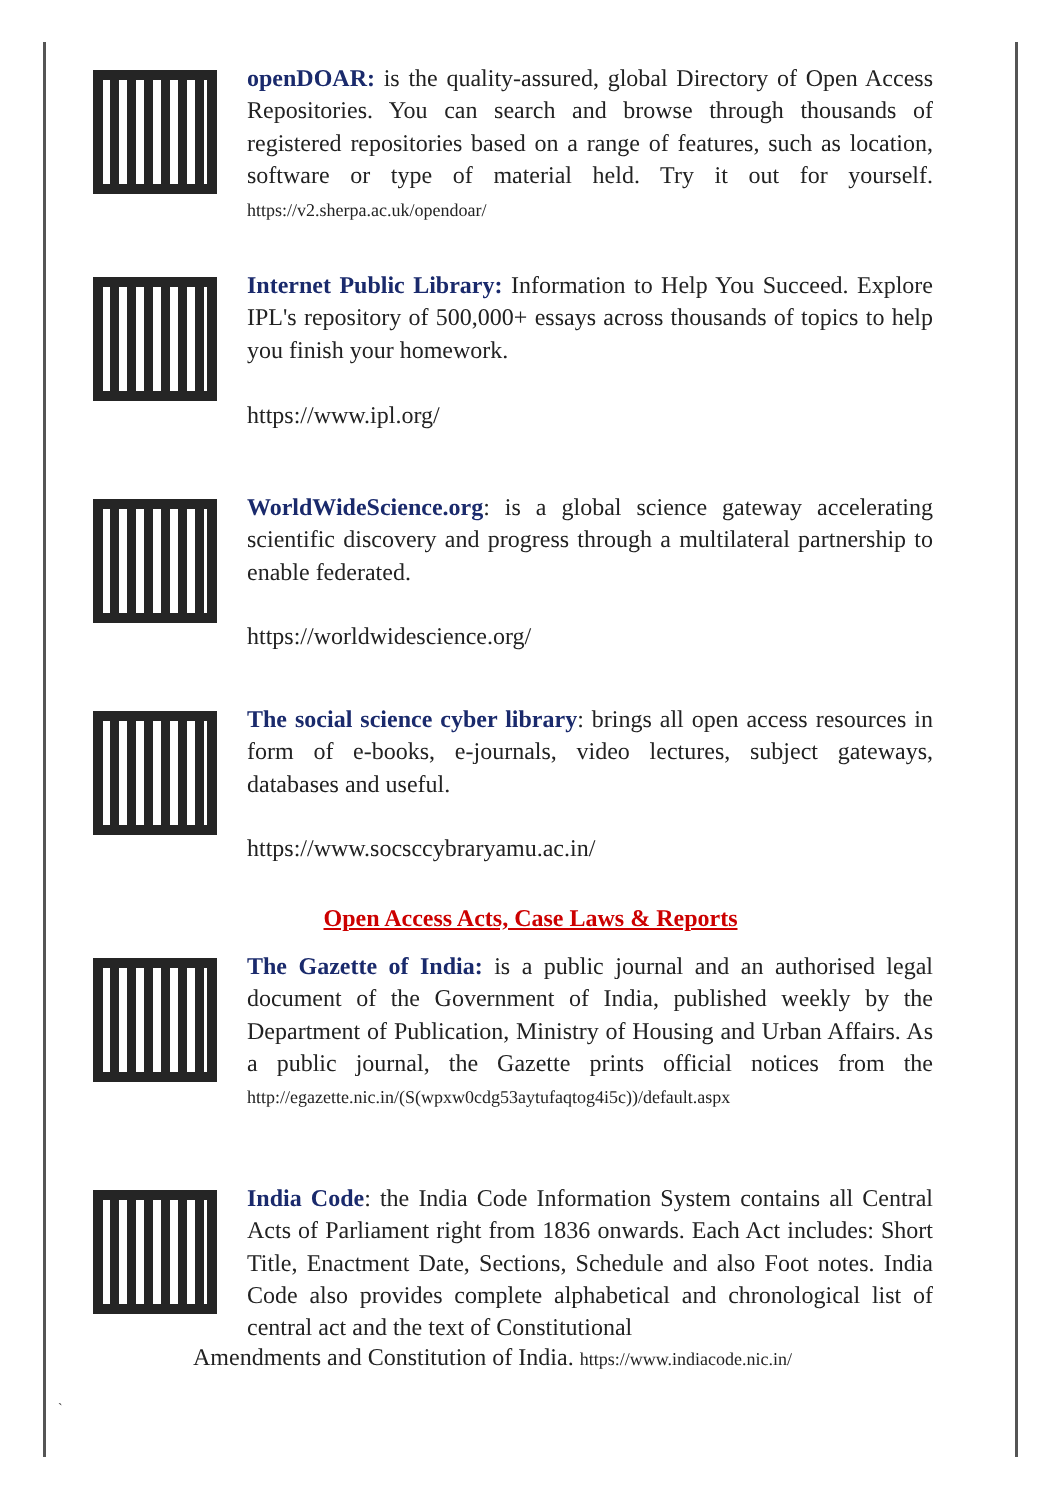openDOAR: is the quality-assured, global Directory of Open Access Repositories. You can search and browse through thousands of registered repositories based on a range of features, such as location, software or type of material held. Try it out for yourself. https://v2.sherpa.ac.uk/opendoar/
Internet Public Library: Information to Help You Succeed. Explore IPL's repository of 500,000+ essays across thousands of topics to help you finish your homework.
https://www.ipl.org/
WorldWideScience.org: is a global science gateway accelerating scientific discovery and progress through a multilateral partnership to enable federated.
https://worldwidescience.org/
The social science cyber library: brings all open access resources in form of e-books, e-journals, video lectures, subject gateways, databases and useful.
https://www.socsccybraryamu.ac.in/
Open Access Acts, Case Laws & Reports
The Gazette of India: is a public journal and an authorised legal document of the Government of India, published weekly by the Department of Publication, Ministry of Housing and Urban Affairs. As a public journal, the Gazette prints official notices from the http://egazette.nic.in/(S(wpxw0cdg53aytufaqtog4i5c))/default.aspx
India Code: the India Code Information System contains all Central Acts of Parliament right from 1836 onwards. Each Act includes: Short Title, Enactment Date, Sections, Schedule and also Foot notes. India Code also provides complete alphabetical and chronological list of central act and the text of Constitutional
Amendments and Constitution of India. https://www.indiacode.nic.in/
`